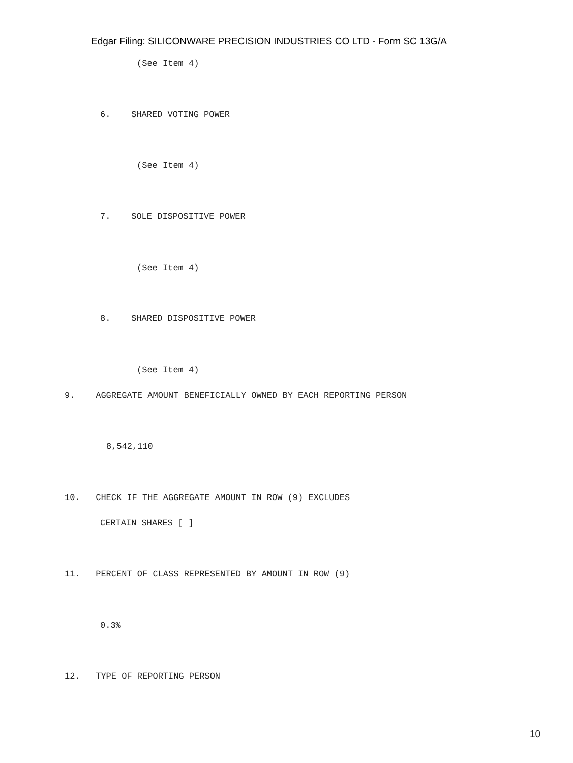Edgar Filing: SILICONWARE PRECISION INDUSTRIES CO LTD - Form SC 13G/A
(See Item 4)
6. SHARED VOTING POWER
(See Item 4)
7. SOLE DISPOSITIVE POWER
(See Item 4)
8. SHARED DISPOSITIVE POWER
(See Item 4)
9. AGGREGATE AMOUNT BENEFICIALLY OWNED BY EACH REPORTING PERSON
8,542,110
10. CHECK IF THE AGGREGATE AMOUNT IN ROW (9) EXCLUDES
CERTAIN SHARES [ ]
11. PERCENT OF CLASS REPRESENTED BY AMOUNT IN ROW (9)
0.3%
12. TYPE OF REPORTING PERSON
10